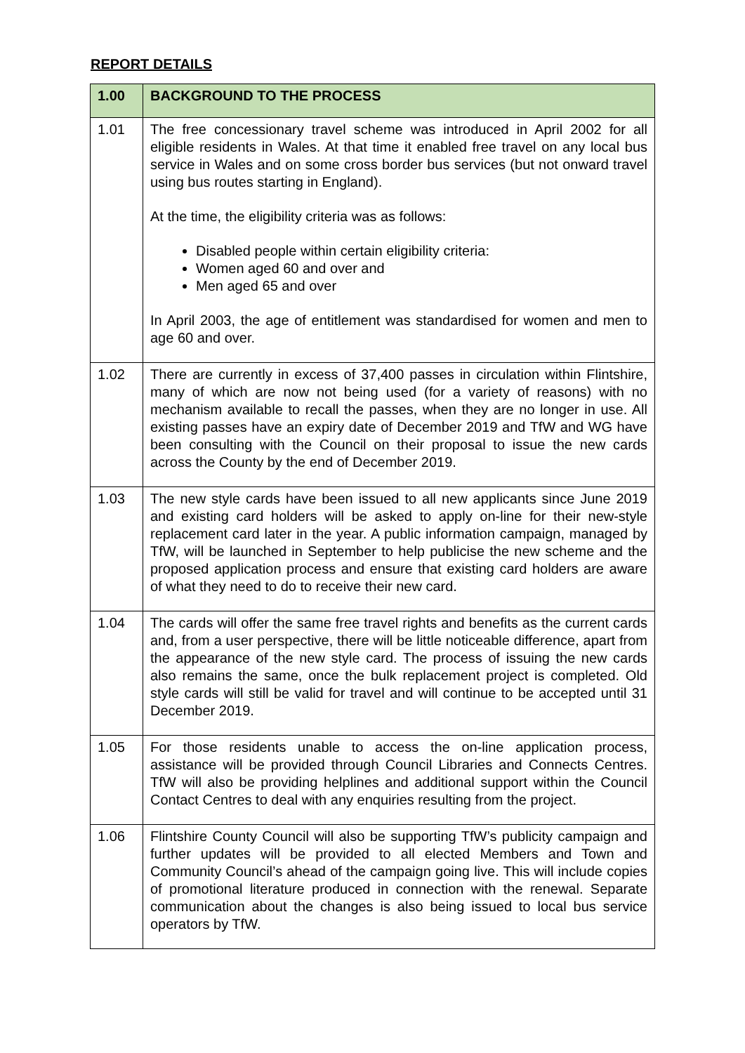REPORT DETAILS
| 1.00 | BACKGROUND TO THE PROCESS |
| --- | --- |
| 1.01 | The free concessionary travel scheme was introduced in April 2002 for all eligible residents in Wales. At that time it enabled free travel on any local bus service in Wales and on some cross border bus services (but not onward travel using bus routes starting in England). At the time, the eligibility criteria was as follows: Disabled people within certain eligibility criteria: Women aged 60 and over and Men aged 65 and over In April 2003, the age of entitlement was standardised for women and men to age 60 and over. |
| 1.02 | There are currently in excess of 37,400 passes in circulation within Flintshire, many of which are now not being used (for a variety of reasons) with no mechanism available to recall the passes, when they are no longer in use. All existing passes have an expiry date of December 2019 and TfW and WG have been consulting with the Council on their proposal to issue the new cards across the County by the end of December 2019. |
| 1.03 | The new style cards have been issued to all new applicants since June 2019 and existing card holders will be asked to apply on-line for their new-style replacement card later in the year. A public information campaign, managed by TfW, will be launched in September to help publicise the new scheme and the proposed application process and ensure that existing card holders are aware of what they need to do to receive their new card. |
| 1.04 | The cards will offer the same free travel rights and benefits as the current cards and, from a user perspective, there will be little noticeable difference, apart from the appearance of the new style card. The process of issuing the new cards also remains the same, once the bulk replacement project is completed. Old style cards will still be valid for travel and will continue to be accepted until 31 December 2019. |
| 1.05 | For those residents unable to access the on-line application process, assistance will be provided through Council Libraries and Connects Centres. TfW will also be providing helplines and additional support within the Council Contact Centres to deal with any enquiries resulting from the project. |
| 1.06 | Flintshire County Council will also be supporting TfW’s publicity campaign and further updates will be provided to all elected Members and Town and Community Council’s ahead of the campaign going live. This will include copies of promotional literature produced in connection with the renewal. Separate communication about the changes is also being issued to local bus service operators by TfW. |